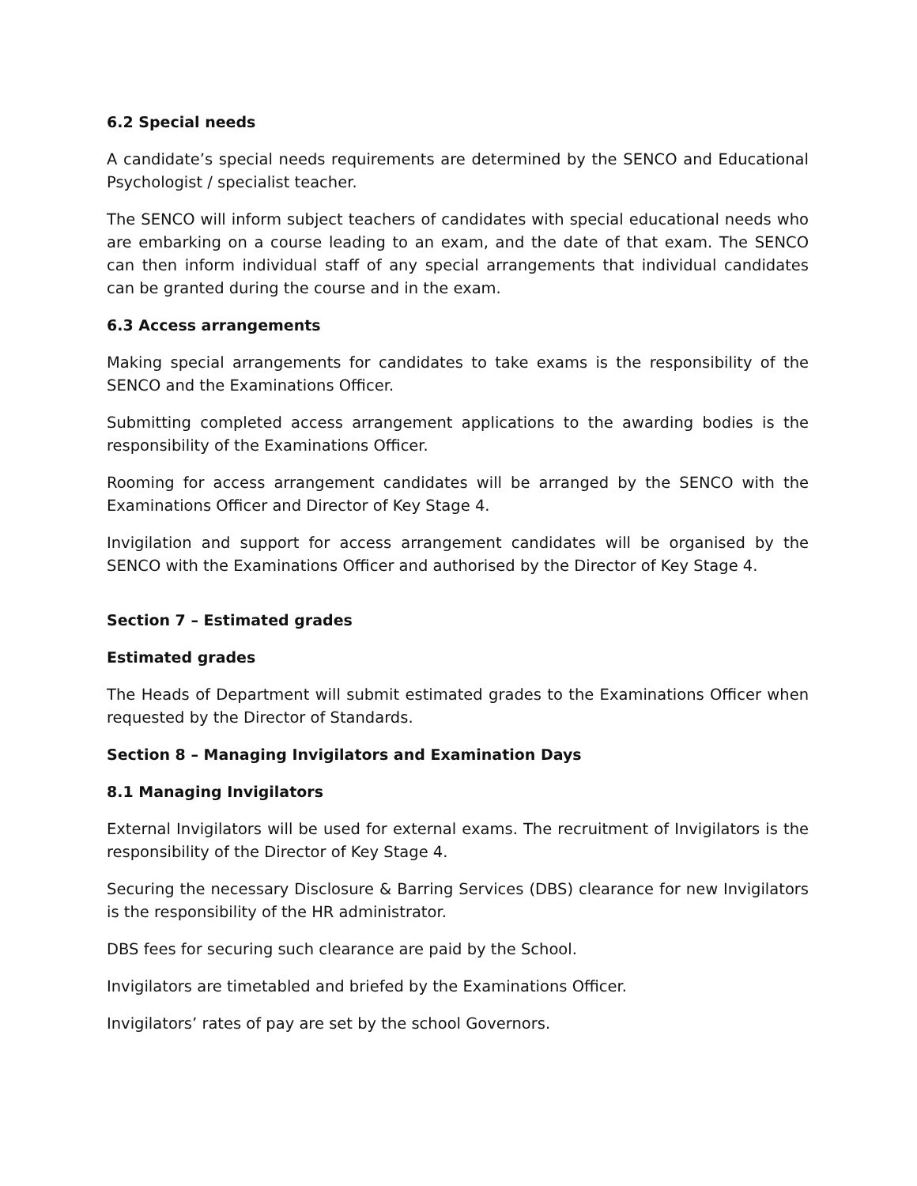6.2 Special needs
A candidate’s special needs requirements are determined by the SENCO and Educational Psychologist / specialist teacher.
The SENCO will inform subject teachers of candidates with special educational needs who are embarking on a course leading to an exam, and the date of that exam. The SENCO can then inform individual staff of any special arrangements that individual candidates can be granted during the course and in the exam.
6.3 Access arrangements
Making special arrangements for candidates to take exams is the responsibility of the SENCO and the Examinations Officer.
Submitting completed access arrangement applications to the awarding bodies is the responsibility of the Examinations Officer.
Rooming for access arrangement candidates will be arranged by the SENCO with the Examinations Officer and Director of Key Stage 4.
Invigilation and support for access arrangement candidates will be organised by the SENCO with the Examinations Officer and authorised by the Director of Key Stage 4.
Section 7 – Estimated grades
Estimated grades
The Heads of Department will submit estimated grades to the Examinations Officer when requested by the Director of Standards.
Section 8 – Managing Invigilators and Examination Days
8.1 Managing Invigilators
External Invigilators will be used for external exams. The recruitment of Invigilators is the responsibility of the Director of Key Stage 4.
Securing the necessary Disclosure & Barring Services (DBS) clearance for new Invigilators is the responsibility of the HR administrator.
DBS fees for securing such clearance are paid by the School.
Invigilators are timetabled and briefed by the Examinations Officer.
Invigilators’ rates of pay are set by the school Governors.